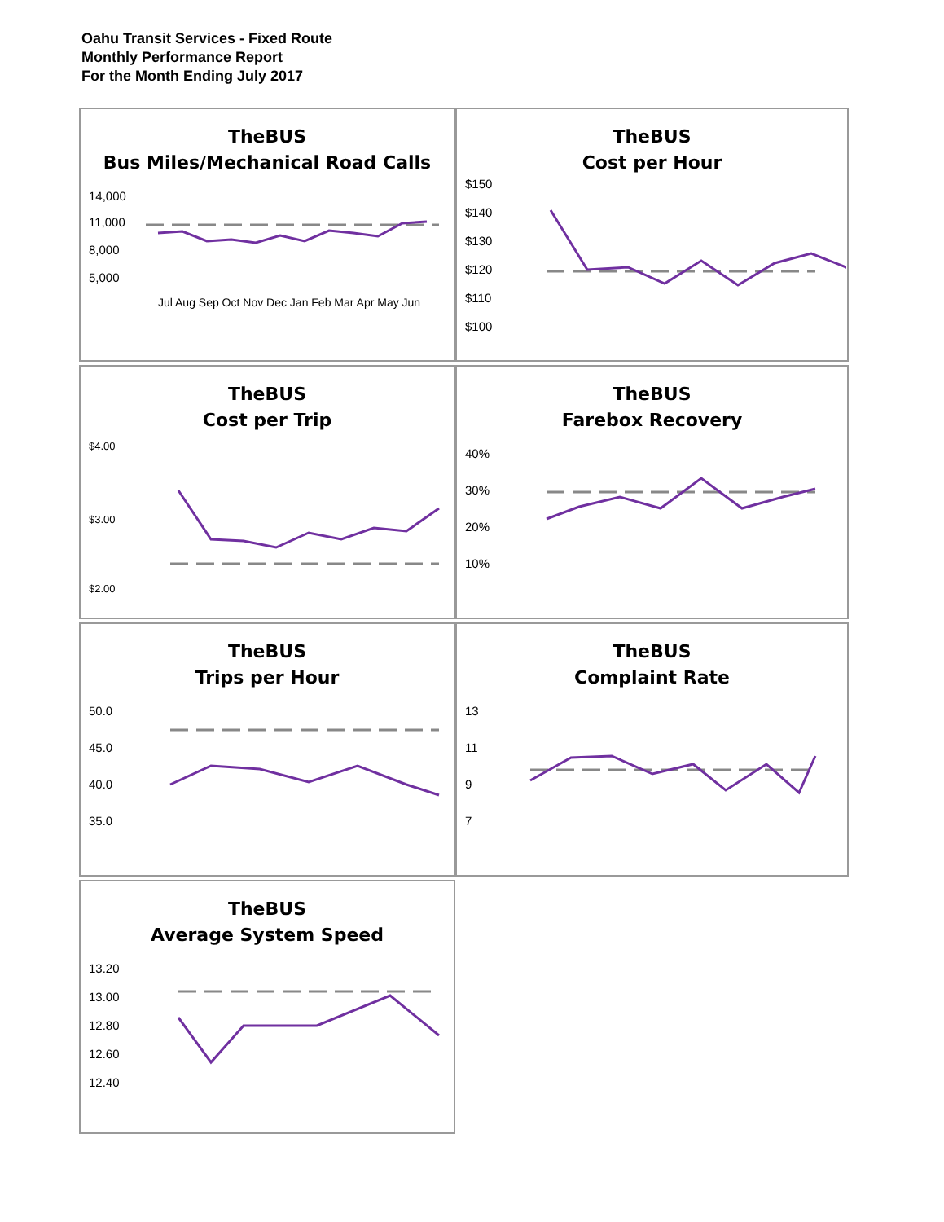Oahu Transit Services - Fixed Route
Monthly Performance Report
For the Month Ending July 2017
TheBUS
Bus Miles/Mechanical Road Calls
14,000
11,000
8,000
5,000
Jul Aug Sep Oct Nov Dec Jan Feb Mar Apr May Jun
TheBUS
Cost per Hour
$150
$140
$130
$120
$110
$100
TheBUS
Cost per Trip
$4.00
$3.00
$2.00
TheBUS
Farebox Recovery
40%
30%
20%
10%
TheBUS
Trips per Hour
50.0
45.0
40.0
35.0
TheBUS
Complaint Rate
13
11
9
7
TheBUS
Average System Speed
13.20
13.00
12.80
12.60
12.40